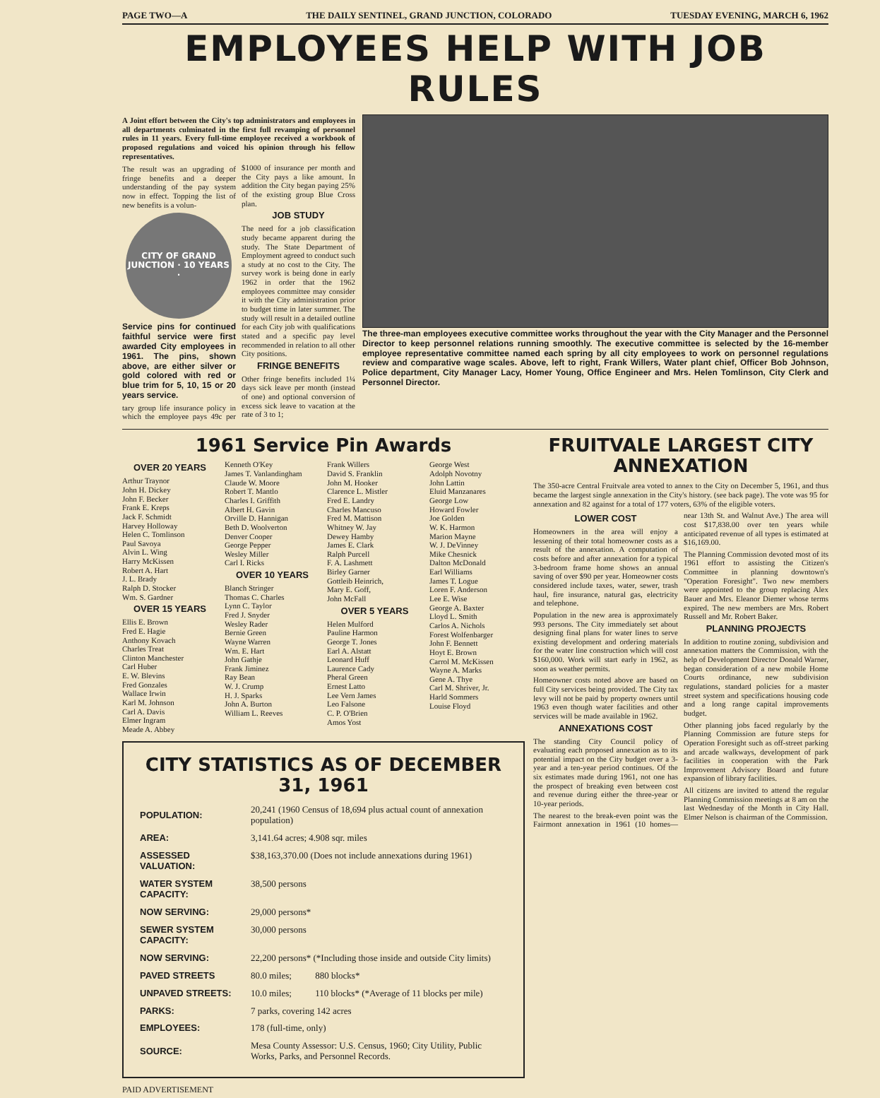PAGE TWO—A THE DAILY SENTINEL, GRAND JUNCTION, COLORADO TUESDAY EVENING, MARCH 6, 1962
EMPLOYEES HELP WITH JOB RULES
A Joint effort between the City's top administrators and employees in all departments culminated in the first full revamping of personnel rules in 11 years. Every full-time employee received a workbook of proposed regulations and voiced his opinion through his fellow representatives.
The result was an upgrading of fringe benefits and a deeper understanding of the pay system now in effect. Topping the list of new benefits is a volun-
CITY OF GRAND JUNCTION · 10 YEARS ·
Service pins for continued faithful service were first awarded City employees in 1961. The pins, shown above, are either silver or gold colored with red or blue trim for 5, 10, 15 or 20 years service.
tary group life insurance policy in which the employee pays 49c per $1000 of insurance per month and the City pays a like amount. In addition the City began paying 25% of the existing group Blue Cross plan.
JOB STUDY
The need for a job classification study became apparent during the study. The State Department of Employment agreed to conduct such a study at no cost to the City. The survey work is being done in early 1962 in order that the 1962 employees committee may consider it with the City administration prior to budget time in later summer. The study will result in a detailed outline for each City job with qualifications stated and a specific pay level recommended in relation to all other City positions.
FRINGE BENEFITS
Other fringe benefits included 1¼ days sick leave per month (instead of one) and optional conversion of excess sick leave to vacation at the rate of 3 to 1;
The three-man employees executive committee works throughout the year with the City Manager and the Personnel Director to keep personnel relations running smoothly. The executive committee is selected by the 16-member employee representative committee named each spring by all city employees to work on personnel regulations review and comparative wage scales. Above, left to right, Frank Willers, Water plant chief, Officer Bob Johnson, Police department, City Manager Lacy, Homer Young, Office Engineer and Mrs. Helen Tomlinson, City Clerk and Personnel Director.
1961 Service Pin Awards
OVER 20 YEARS
Arthur Traynor
John H. Dickey
John F. Becker
Frank E. Kreps
Jack F. Schmidt
Harvey Holloway
Helen C. Tomlinson
Paul Savoya
Alvin L. Wing
Harry McKissen
Robert A. Hart
J. L. Brady
Ralph D. Stocker
Wm. S. Gardner
OVER 15 YEARS
Ellis E. Brown
Fred E. Hagie
Anthony Kovach
Charles Treat
Clinton Manchester
Carl Huber
E. W. Blevins
Fred Gonzales
Wallace Irwin
Karl M. Johnson
Carl A. Davis
Elmer Ingram
Meade A. Abbey
Kenneth O'Key
James T. Vanlandingham
Claude W. Moore
Robert T. Mantlo
Charles I. Griffith
Albert H. Gavin
Orville D. Hannigan
Beth D. Woolverton
Denver Cooper
George Pepper
Wesley Miller
Carl I. Ricks
OVER 10 YEARS
Blanch Stringer
Thomas C. Charles
Lynn C. Taylor
Fred J. Snyder
Wesley Rader
Bernie Green
Wayne Warren
Wm. E. Hart
John Gathje
Frank Jiminez
Ray Bean
W. J. Crump
H. J. Sparks
John A. Burton
William L. Reeves
Frank Willers
David S. Franklin
John M. Hooker
Clarence L. Mistler
Fred E. Landry
Charles Mancuso
Fred M. Mattison
Whitney W. Jay
Dewey Hamby
James E. Clark
Ralph Purcell
F. A. Lashmett
Birley Garner
Gottleib Heinrich,
Mary E. Goff,
John McFall
OVER 5 YEARS
Helen Mulford
Pauline Harmon
George T. Jones
Earl A. Alstatt
Leonard Huff
Laurence Cady
Pheral Green
Ernest Latto
Lee Vern James
Leo Falsone
C. P. O'Brien
Amos Yost
George West
Adolph Novotny
John Lattin
Eluid Manzanares
George Low
Howard Fowler
Joe Golden
W. K. Harmon
Marion Mayne
W. J. DeVinney
Mike Chesnick
Dalton McDonald
Earl Williams
James T. Logue
Loren F. Anderson
Lee E. Wise
George A. Baxter
Lloyd L. Smith
Carlos A. Nichols
Forest Wolfenbarger
John F. Bennett
Hoyt E. Brown
Carrol M. McKissen
Wayne A. Marks
Gene A. Thye
Carl M. Shriver, Jr.
Harld Sommers
Louise Floyd
CITY STATISTICS AS OF DECEMBER 31, 1961
| POPULATION: | 20,241 (1960 Census of 18,694 plus actual count of annexation population) | |
| AREA: | 3,141.64 acres; 4.908 sqr. miles | |
| ASSESSED VALUATION: | $38,163,370.00 (Does not include annexations during 1961) | |
| WATER SYSTEM CAPACITY: | 38,500 persons | |
| NOW SERVING: | 29,000 persons* | |
| SEWER SYSTEM CAPACITY: | 30,000 persons | |
| NOW SERVING: | 22,200 persons* (*Including those inside and outside City limits) | |
| PAVED STREETS | 80.0 miles; | 880 blocks* |
| UNPAVED STREETS: | 10.0 miles; | 110 blocks* (*Average of 11 blocks per mile) |
| PARKS: | 7 parks, covering 142 acres | |
| EMPLOYEES: | 178 (full-time, only) | |
| SOURCE: | Mesa County Assessor: U.S. Census, 1960; City Utility, Public Works, Parks, and Personnel Records. | |
FRUITVALE LARGEST CITY ANNEXATION
The 350-acre Central Fruitvale area voted to annex to the City on December 5, 1961, and thus became the largest single annexation in the City's history. (see back page). The vote was 95 for annexation and 82 against for a total of 177 voters, 63% of the eligible voters.
LOWER COST
Homeowners in the area will enjoy a lessening of their total homeowner costs as a result of the annexation. A computation of costs before and after annexation for a typical 3-bedroom frame home shows an annual saving of over $90 per year. Homeowner costs considered include taxes, water, sewer, trash haul, fire insurance, natural gas, electricity and telephone.
Population in the new area is approximately 993 persons. The City immediately set about designing final plans for water lines to serve existing development and ordering materials for the water line construction which will cost $160,000. Work will start early in 1962, as soon as weather permits.
Homeowner costs noted above are based on full City services being provided. The City tax levy will not be paid by property owners until 1963 even though water facilities and other services will be made available in 1962.
ANNEXATIONS COST
The standing City Council policy of evaluating each proposed annexation as to its potential impact on the City budget over a 3-year and a ten-year period continues. Of the six estimates made during 1961, not one has the prospect of breaking even between cost and revenue during either the three-year or 10-year periods.
The nearest to the break-even point was the Fairmont annexation in 1961 (10 homes—near 13th St. and Walnut Ave.) The area will cost $17,838.00 over ten years while anticipated revenue of all types is estimated at $16,169.00.
The Planning Commission devoted most of its 1961 effort to assisting the Citizen's Committee in planning downtown's "Operation Foresight". Two new members were appointed to the group replacing Alex Bauer and Mrs. Eleanor Diemer whose terms expired. The new members are Mrs. Robert Russell and Mr. Robert Baker.
PLANNING PROJECTS
In addition to routine zoning, subdivision and annexation matters the Commission, with the help of Development Director Donald Warner, began consideration of a new mobile Home Courts ordinance, new subdivision regulations, standard policies for a master street system and specifications housing code and a long range capital improvements budget.
Other planning jobs faced regularly by the Planning Commission are future steps for Operation Foresight such as off-street parking and arcade walkways, development of park facilities in cooperation with the Park Improvement Advisory Board and future expansion of library facilities.
All citizens are invited to attend the regular Planning Commission meetings at 8 am on the last Wednesday of the Month in City Hall. Elmer Nelson is chairman of the Commission.
PAID ADVERTISEMENT